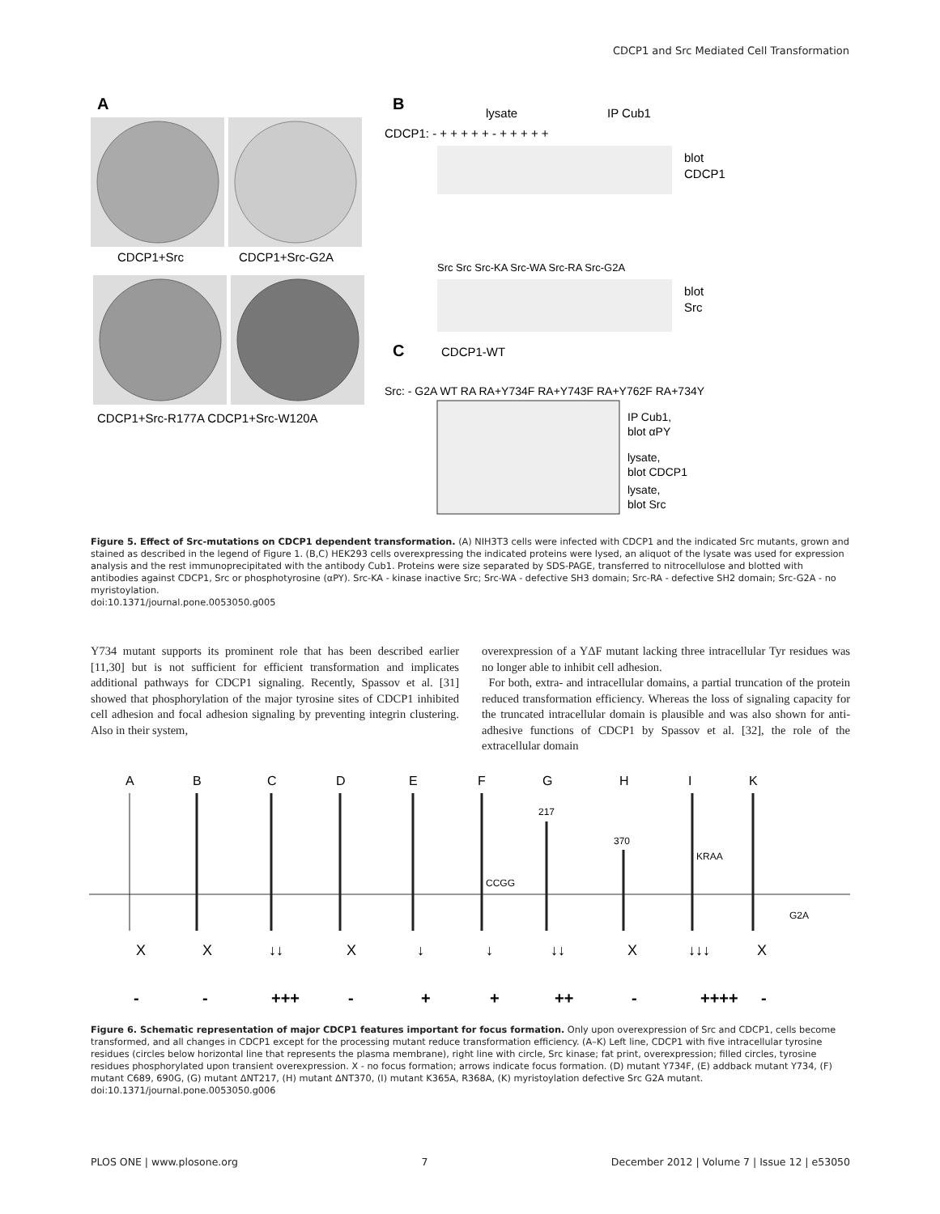CDCP1 and Src Mediated Cell Transformation
A
CDCP1+Src
CDCP1+Src-G2A
CDCP1+Src-R177A CDCP1+Src-W120A
B
lysate
IP Cub1
CDCP1: - + + + + + - + + + + +
blot
CDCP1
Src Src Src-KA Src-WA Src-RA Src-G2A
blot
Src
C
CDCP1-WT
Src: - G2A WT RA RA+Y734F RA+Y743F RA+Y762F RA+734Y
IP Cub1,
blot αPY
lysate,
blot CDCP1
lysate,
blot Src
Figure 5. Effect of Src-mutations on CDCP1 dependent transformation. (A) NIH3T3 cells were infected with CDCP1 and the indicated Src mutants, grown and stained as described in the legend of Figure 1. (B,C) HEK293 cells overexpressing the indicated proteins were lysed, an aliquot of the lysate was used for expression analysis and the rest immunoprecipitated with the antibody Cub1. Proteins were size separated by SDS-PAGE, transferred to nitrocellulose and blotted with antibodies against CDCP1, Src or phosphotyrosine (αPY). Src-KA - kinase inactive Src; Src-WA - defective SH3 domain; Src-RA - defective SH2 domain; Src-G2A - no myristoylation.
doi:10.1371/journal.pone.0053050.g005
Y734 mutant supports its prominent role that has been described earlier [11,30] but is not sufficient for efficient transformation and implicates additional pathways for CDCP1 signaling. Recently, Spassov et al. [31] showed that phosphorylation of the major tyrosine sites of CDCP1 inhibited cell adhesion and focal adhesion signaling by preventing integrin clustering. Also in their system,
overexpression of a YΔF mutant lacking three intracellular Tyr residues was no longer able to inhibit cell adhesion.
For both, extra- and intracellular domains, a partial truncation of the protein reduced transformation efficiency. Whereas the loss of signaling capacity for the truncated intracellular domain is plausible and was also shown for anti-adhesive functions of CDCP1 by Spassov et al. [32], the role of the extracellular domain
A
B
C
D
E
F
G
H
I
K
217
370
KRAA
CCGG
G2A
X
X
↓↓
X
↓
↓
↓↓
X
↓↓↓
X
-
-
+++
-
+
+
++
-
++++
-
Figure 6. Schematic representation of major CDCP1 features important for focus formation. Only upon overexpression of Src and CDCP1, cells become transformed, and all changes in CDCP1 except for the processing mutant reduce transformation efficiency. (A–K) Left line, CDCP1 with five intracellular tyrosine residues (circles below horizontal line that represents the plasma membrane), right line with circle, Src kinase; fat print, overexpression; filled circles, tyrosine residues phosphorylated upon transient overexpression. X - no focus formation; arrows indicate focus formation. (D) mutant Y734F, (E) addback mutant Y734, (F) mutant C689, 690G, (G) mutant ΔNT217, (H) mutant ΔNT370, (I) mutant K365A, R368A, (K) myristoylation defective Src G2A mutant.
doi:10.1371/journal.pone.0053050.g006
PLOS ONE | www.plosone.org 7 December 2012 | Volume 7 | Issue 12 | e53050